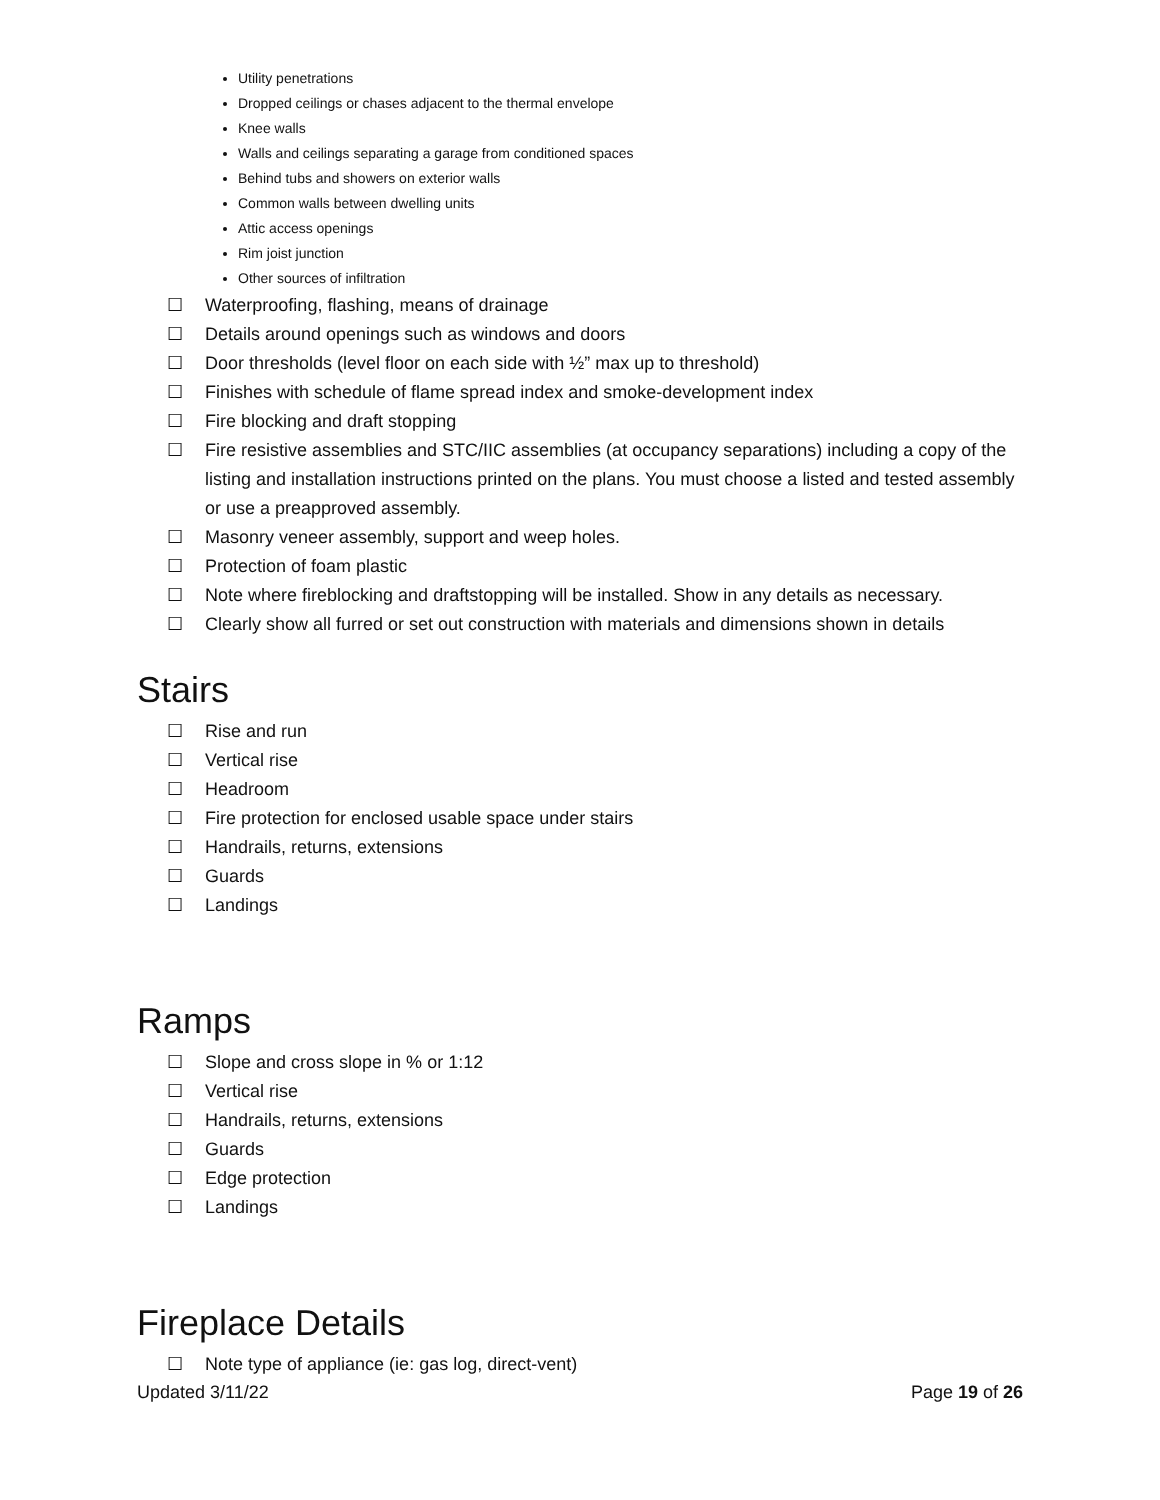Utility penetrations
Dropped ceilings or chases adjacent to the thermal envelope
Knee walls
Walls and ceilings separating a garage from conditioned spaces
Behind tubs and showers on exterior walls
Common walls between dwelling units
Attic access openings
Rim joist junction
Other sources of infiltration
☐ Waterproofing, flashing, means of drainage
☐ Details around openings such as windows and doors
☐ Door thresholds (level floor on each side with ½” max up to threshold)
☐ Finishes with schedule of flame spread index and smoke-development index
☐ Fire blocking and draft stopping
☐ Fire resistive assemblies and STC/IIC assemblies (at occupancy separations) including a copy of the listing and installation instructions printed on the plans. You must choose a listed and tested assembly or use a preapproved assembly.
☐ Masonry veneer assembly, support and weep holes.
☐ Protection of foam plastic
☐ Note where fireblocking and draftstopping will be installed. Show in any details as necessary.
☐ Clearly show all furred or set out construction with materials and dimensions shown in details
Stairs
☐ Rise and run
☐ Vertical rise
☐ Headroom
☐ Fire protection for enclosed usable space under stairs
☐ Handrails, returns, extensions
☐ Guards
☐ Landings
Ramps
☐ Slope and cross slope in % or 1:12
☐ Vertical rise
☐ Handrails, returns, extensions
☐ Guards
☐ Edge protection
☐ Landings
Fireplace Details
☐ Note type of appliance (ie: gas log, direct-vent)
Updated 3/11/22 Page 19 of 26